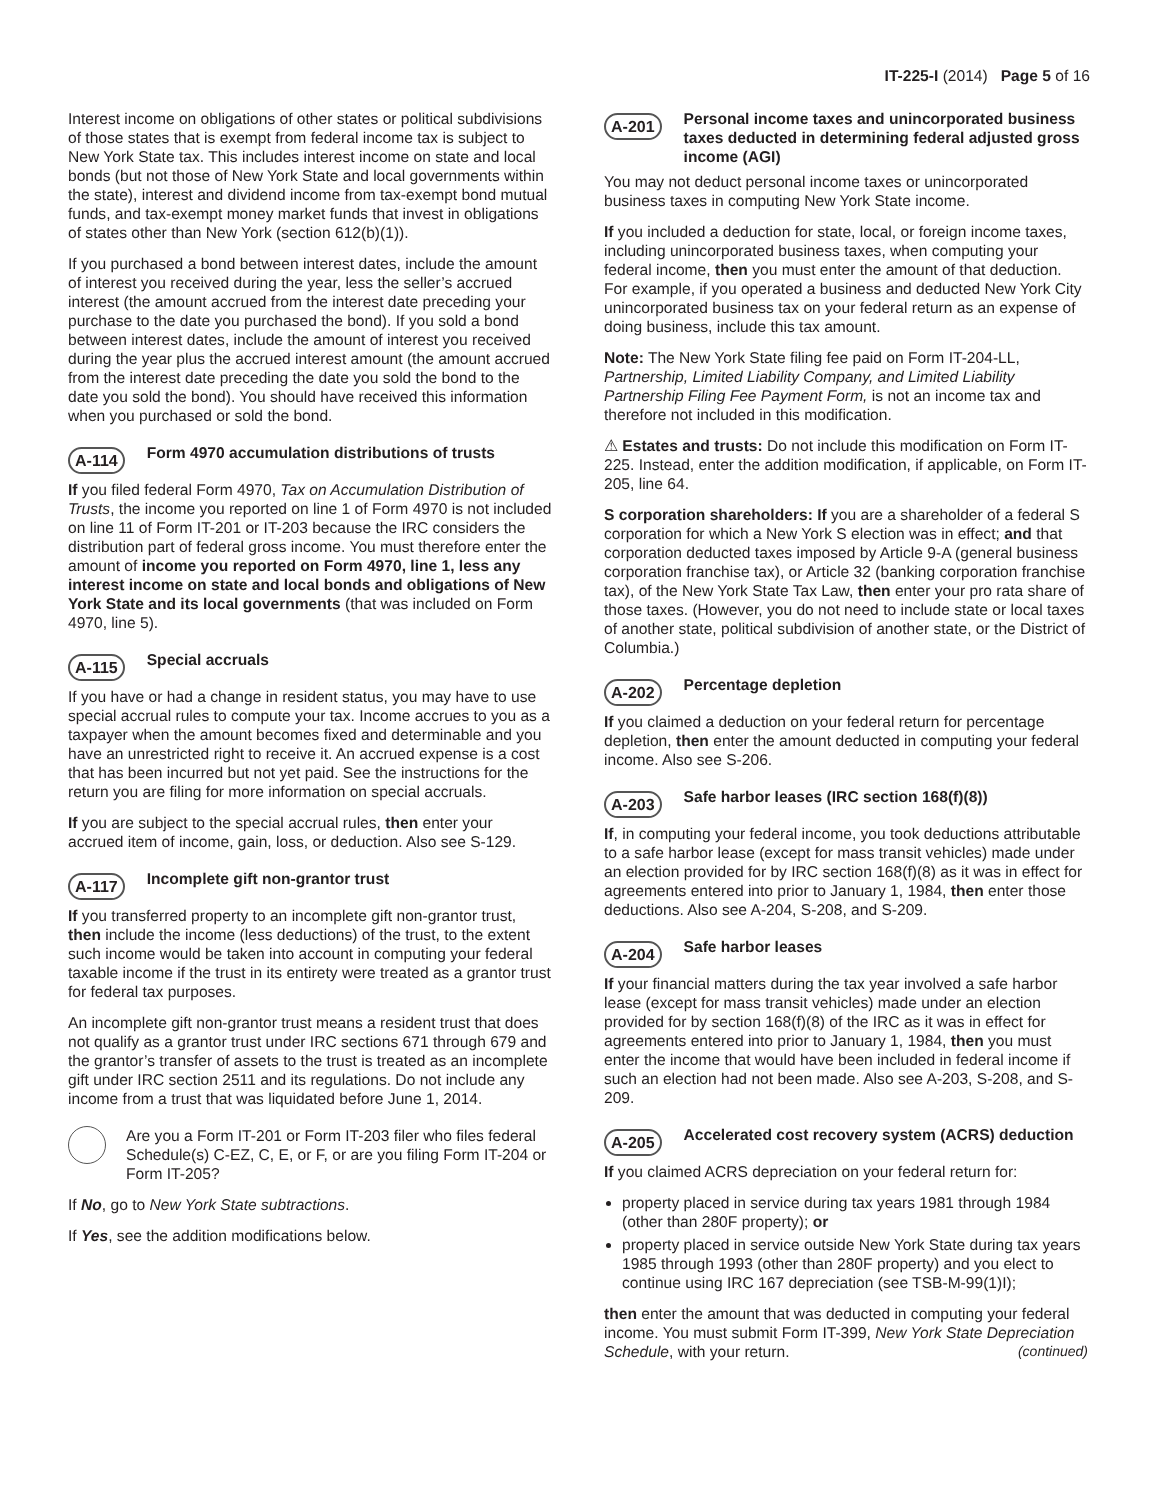IT-225-I (2014) Page 5 of 16
Interest income on obligations of other states or political subdivisions of those states that is exempt from federal income tax is subject to New York State tax. This includes interest income on state and local bonds (but not those of New York State and local governments within the state), interest and dividend income from tax-exempt bond mutual funds, and tax-exempt money market funds that invest in obligations of states other than New York (section 612(b)(1)).
If you purchased a bond between interest dates, include the amount of interest you received during the year, less the seller’s accrued interest (the amount accrued from the interest date preceding your purchase to the date you purchased the bond). If you sold a bond between interest dates, include the amount of interest you received during the year plus the accrued interest amount (the amount accrued from the interest date preceding the date you sold the bond to the date you sold the bond). You should have received this information when you purchased or sold the bond.
A-114 Form 4970 accumulation distributions of trusts
If you filed federal Form 4970, Tax on Accumulation Distribution of Trusts, the income you reported on line 1 of Form 4970 is not included on line 11 of Form IT-201 or IT-203 because the IRC considers the distribution part of federal gross income. You must therefore enter the amount of income you reported on Form 4970, line 1, less any interest income on state and local bonds and obligations of New York State and its local governments (that was included on Form 4970, line 5).
A-115 Special accruals
If you have or had a change in resident status, you may have to use special accrual rules to compute your tax. Income accrues to you as a taxpayer when the amount becomes fixed and determinable and you have an unrestricted right to receive it. An accrued expense is a cost that has been incurred but not yet paid. See the instructions for the return you are filing for more information on special accruals.
If you are subject to the special accrual rules, then enter your accrued item of income, gain, loss, or deduction. Also see S-129.
A-117 Incomplete gift non-grantor trust
If you transferred property to an incomplete gift non-grantor trust, then include the income (less deductions) of the trust, to the extent such income would be taken into account in computing your federal taxable income if the trust in its entirety were treated as a grantor trust for federal tax purposes.
An incomplete gift non-grantor trust means a resident trust that does not qualify as a grantor trust under IRC sections 671 through 679 and the grantor’s transfer of assets to the trust is treated as an incomplete gift under IRC section 2511 and its regulations. Do not include any income from a trust that was liquidated before June 1, 2014.
Are you a Form IT-201 or Form IT-203 filer who files federal Schedule(s) C-EZ, C, E, or F, or are you filing Form IT-204 or Form IT-205?
If No, go to New York State subtractions.
If Yes, see the addition modifications below.
A-201 Personal income taxes and unincorporated business taxes deducted in determining federal adjusted gross income (AGI)
You may not deduct personal income taxes or unincorporated business taxes in computing New York State income.
If you included a deduction for state, local, or foreign income taxes, including unincorporated business taxes, when computing your federal income, then you must enter the amount of that deduction. For example, if you operated a business and deducted New York City unincorporated business tax on your federal return as an expense of doing business, include this tax amount.
Note: The New York State filing fee paid on Form IT-204-LL, Partnership, Limited Liability Company, and Limited Liability Partnership Filing Fee Payment Form, is not an income tax and therefore not included in this modification.
⚠ Estates and trusts: Do not include this modification on Form IT-225. Instead, enter the addition modification, if applicable, on Form IT-205, line 64.
S corporation shareholders: If you are a shareholder of a federal S corporation for which a New York S election was in effect; and that corporation deducted taxes imposed by Article 9-A (general business corporation franchise tax), or Article 32 (banking corporation franchise tax), of the New York State Tax Law, then enter your pro rata share of those taxes. (However, you do not need to include state or local taxes of another state, political subdivision of another state, or the District of Columbia.)
A-202 Percentage depletion
If you claimed a deduction on your federal return for percentage depletion, then enter the amount deducted in computing your federal income. Also see S-206.
A-203 Safe harbor leases (IRC section 168(f)(8))
If, in computing your federal income, you took deductions attributable to a safe harbor lease (except for mass transit vehicles) made under an election provided for by IRC section 168(f)(8) as it was in effect for agreements entered into prior to January 1, 1984, then enter those deductions. Also see A-204, S-208, and S-209.
A-204 Safe harbor leases
If your financial matters during the tax year involved a safe harbor lease (except for mass transit vehicles) made under an election provided for by section 168(f)(8) of the IRC as it was in effect for agreements entered into prior to January 1, 1984, then you must enter the income that would have been included in federal income if such an election had not been made. Also see A-203, S-208, and S-209.
A-205 Accelerated cost recovery system (ACRS) deduction
If you claimed ACRS depreciation on your federal return for:
property placed in service during tax years 1981 through 1984 (other than 280F property); or
property placed in service outside New York State during tax years 1985 through 1993 (other than 280F property) and you elect to continue using IRC 167 depreciation (see TSB-M-99(1)I);
then enter the amount that was deducted in computing your federal income. You must submit Form IT-399, New York State Depreciation Schedule, with your return. (continued)